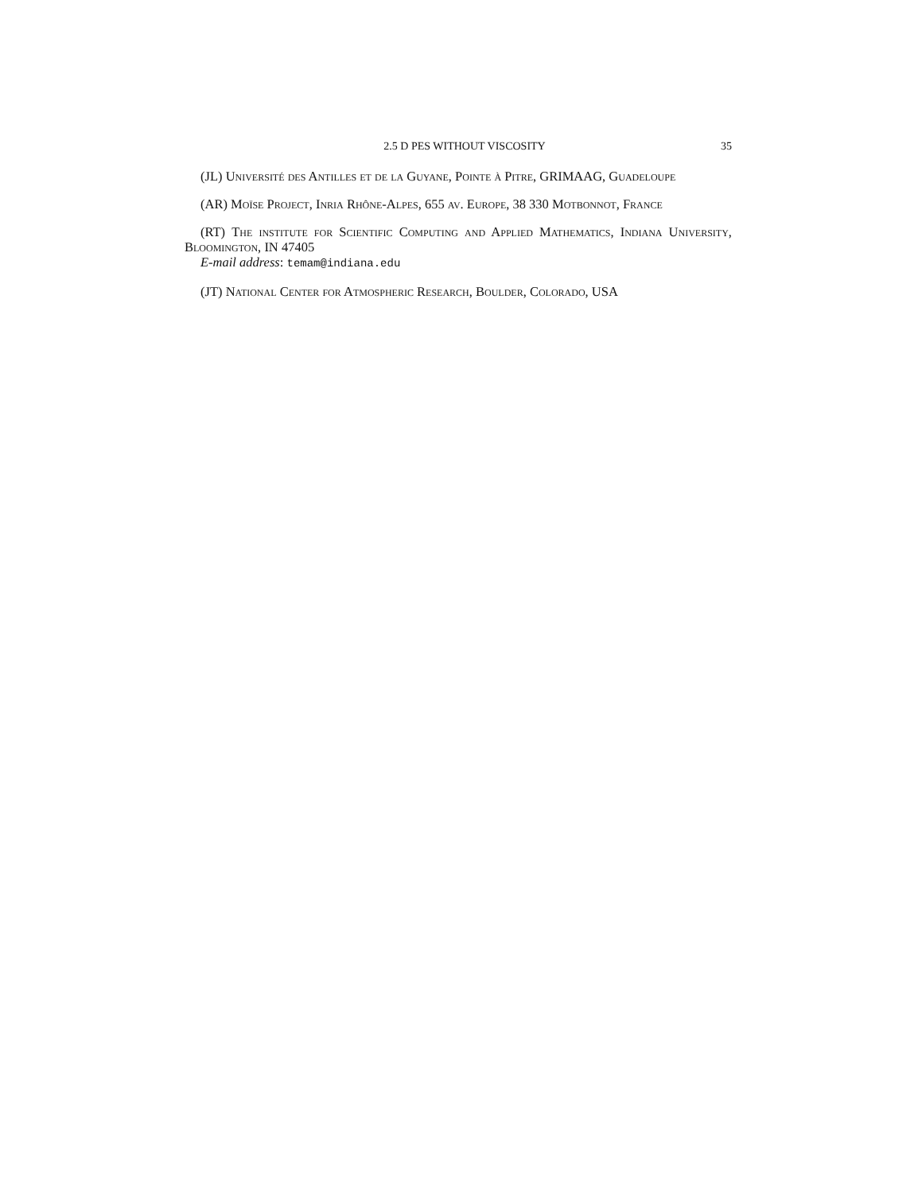2.5 D PES WITHOUT VISCOSITY 35
(JL) Université des Antilles et de la Guyane, Pointe à Pitre, GRIMAAG, Guadeloupe
(AR) Moïse Project, Inria Rhône-Alpes, 655 av. Europe, 38 330 Motbonnot, France
(RT) The institute for Scientific Computing and Applied Mathematics, Indiana University, Bloomington, IN 47405
E-mail address: temam@indiana.edu
(JT) National Center for Atmospheric Research, Boulder, Colorado, USA